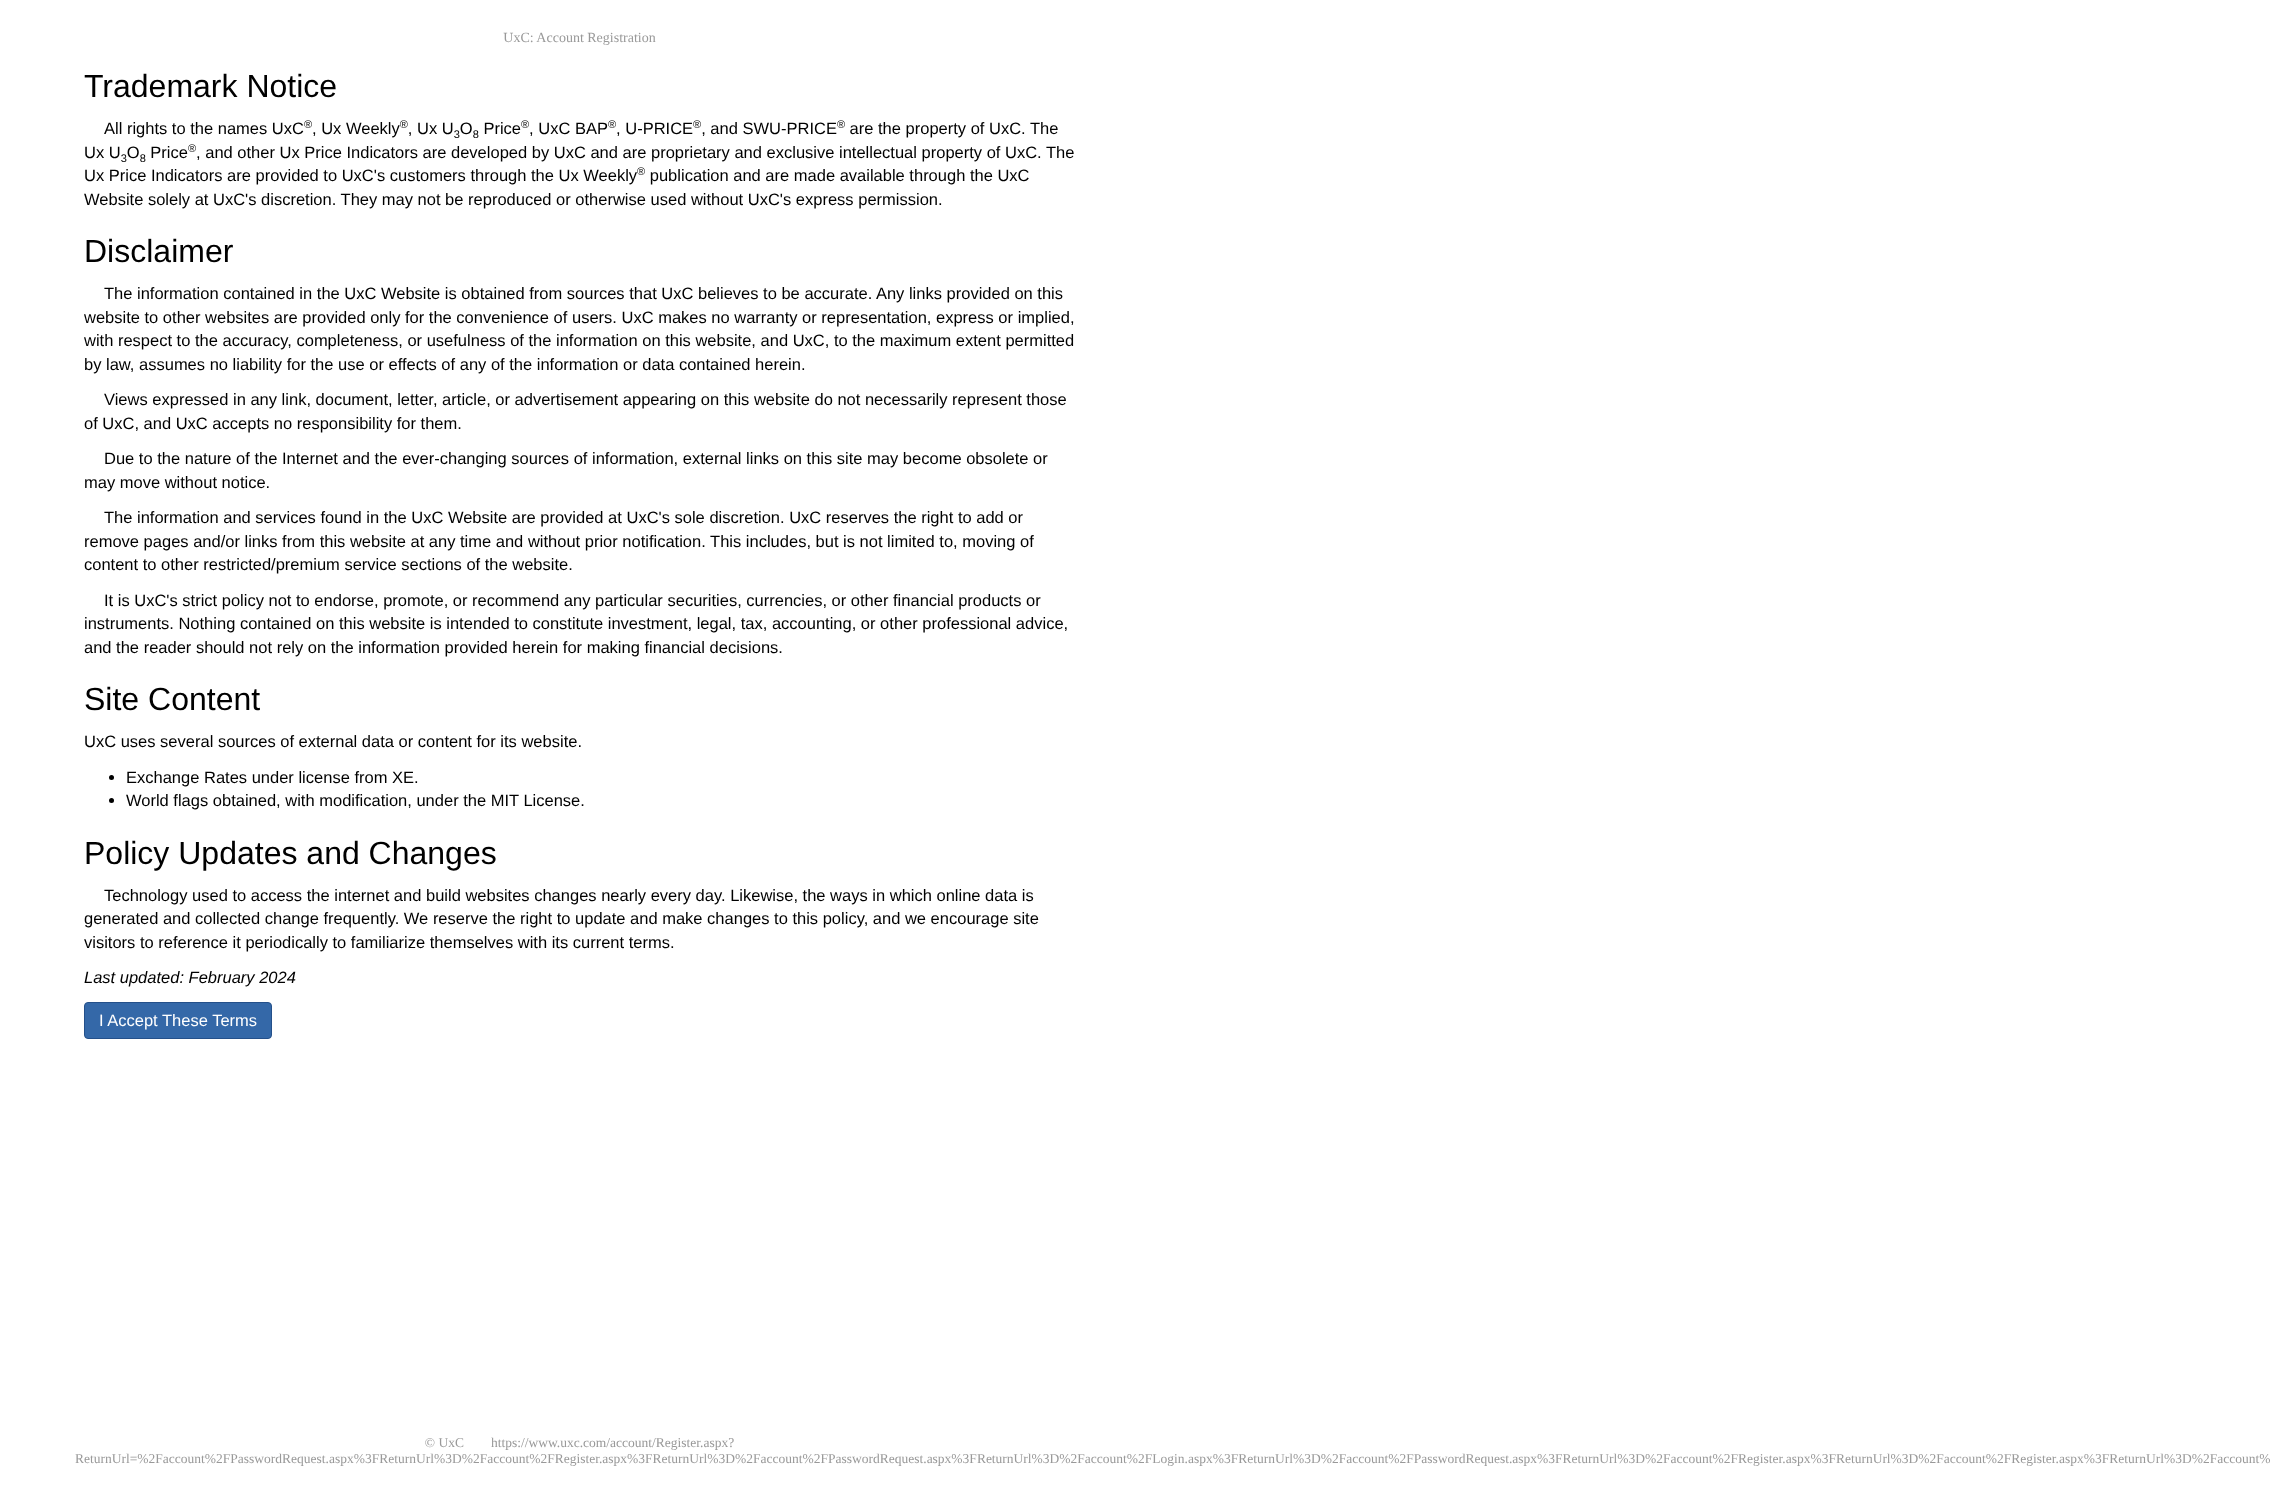UxC: Account Registration
Trademark Notice
All rights to the names UxC<sup>®</sup>, Ux Weekly<sup>®</sup>, Ux U<sub>3</sub>O<sub>8</sub> Price<sup>®</sup>, UxC BAP<sup>®</sup>, U-PRICE<sup>®</sup>, and SWU-PRICE<sup>®</sup> are the property of UxC. The Ux U<sub>3</sub>O<sub>8</sub> Price<sup>®</sup>, and other Ux Price Indicators are developed by UxC and are proprietary and exclusive intellectual property of UxC. The Ux Price Indicators are provided to UxC's customers through the Ux Weekly<sup>®</sup> publication and are made available through the UxC Website solely at UxC's discretion. They may not be reproduced or otherwise used without UxC's express permission.
Disclaimer
The information contained in the UxC Website is obtained from sources that UxC believes to be accurate. Any links provided on this website to other websites are provided only for the convenience of users. UxC makes no warranty or representation, express or implied, with respect to the accuracy, completeness, or usefulness of the information on this website, and UxC, to the maximum extent permitted by law, assumes no liability for the use or effects of any of the information or data contained herein.
Views expressed in any link, document, letter, article, or advertisement appearing on this website do not necessarily represent those of UxC, and UxC accepts no responsibility for them.
Due to the nature of the Internet and the ever-changing sources of information, external links on this site may become obsolete or may move without notice.
The information and services found in the UxC Website are provided at UxC's sole discretion. UxC reserves the right to add or remove pages and/or links from this website at any time and without prior notification. This includes, but is not limited to, moving of content to other restricted/premium service sections of the website.
It is UxC's strict policy not to endorse, promote, or recommend any particular securities, currencies, or other financial products or instruments. Nothing contained on this website is intended to constitute investment, legal, tax, accounting, or other professional advice, and the reader should not rely on the information provided herein for making financial decisions.
Site Content
UxC uses several sources of external data or content for its website.
Exchange Rates under license from XE.
World flags obtained, with modification, under the MIT License.
Policy Updates and Changes
Technology used to access the internet and build websites changes nearly every day. Likewise, the ways in which online data is generated and collected change frequently. We reserve the right to update and make changes to this policy, and we encourage site visitors to reference it periodically to familiarize themselves with its current terms.
Last updated: February 2024
I Accept These Terms
© UxC https://www.uxc.com/account/Register.aspx?ReturnUrl=%2Faccount%2FPasswordRequest.aspx%3FReturnUrl%3D%2Faccount%2FRegister.aspx%3FReturnUrl%3D%2Faccount%2FPasswordRequest.aspx%3FReturnUrl%3D%2Faccount%2FLogin.aspx%3FReturnUrl%3D%2Faccount%2FPasswordRequest.aspx%3FReturnUrl%3D%2Faccount%2FRegister.aspx%3FReturnUrl%3D%2Faccount%2FRegister.aspx%3FReturnUrl%3D%2Faccount%